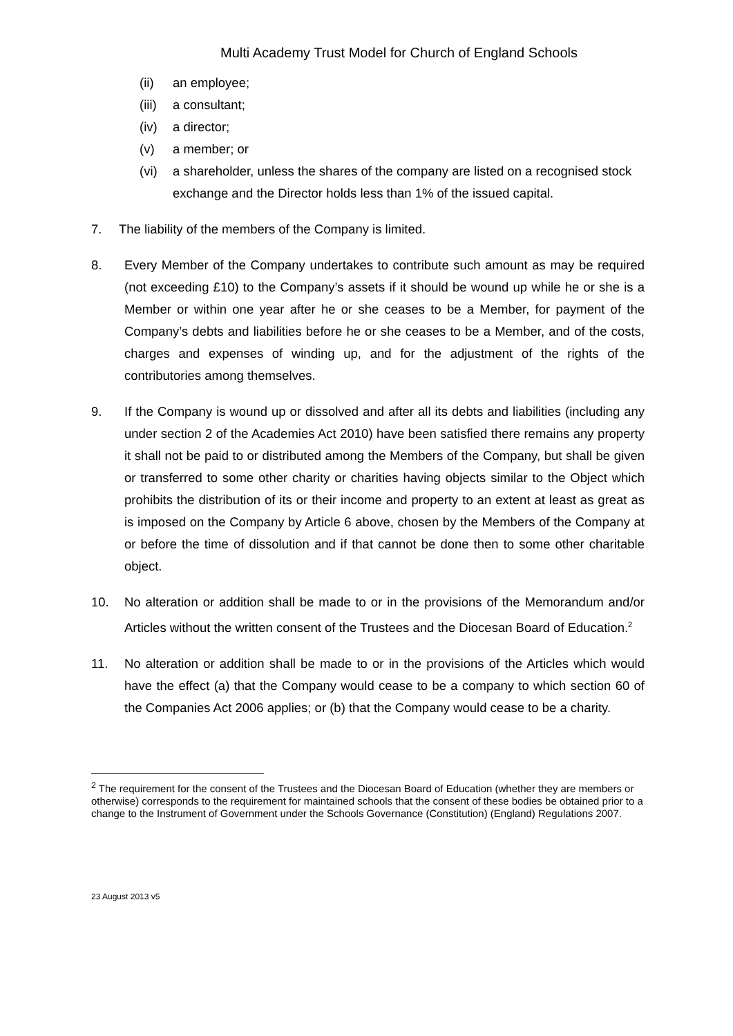Multi Academy Trust Model for Church of England Schools
(ii) an employee;
(iii) a consultant;
(iv) a director;
(v) a member; or
(vi) a shareholder, unless the shares of the company are listed on a recognised stock exchange and the Director holds less than 1% of the issued capital.
7. The liability of the members of the Company is limited.
8. Every Member of the Company undertakes to contribute such amount as may be required (not exceeding £10) to the Company’s assets if it should be wound up while he or she is a Member or within one year after he or she ceases to be a Member, for payment of the Company’s debts and liabilities before he or she ceases to be a Member, and of the costs, charges and expenses of winding up, and for the adjustment of the rights of the contributories among themselves.
9. If the Company is wound up or dissolved and after all its debts and liabilities (including any under section 2 of the Academies Act 2010) have been satisfied there remains any property it shall not be paid to or distributed among the Members of the Company, but shall be given or transferred to some other charity or charities having objects similar to the Object which prohibits the distribution of its or their income and property to an extent at least as great as is imposed on the Company by Article 6 above, chosen by the Members of the Company at or before the time of dissolution and if that cannot be done then to some other charitable object.
10. No alteration or addition shall be made to or in the provisions of the Memorandum and/or Articles without the written consent of the Trustees and the Diocesan Board of Education.<sup>2</sup>
11. No alteration or addition shall be made to or in the provisions of the Articles which would have the effect (a) that the Company would cease to be a company to which section 60 of the Companies Act 2006 applies; or (b) that the Company would cease to be a charity.
<sup>2</sup> The requirement for the consent of the Trustees and the Diocesan Board of Education (whether they are members or otherwise) corresponds to the requirement for maintained schools that the consent of these bodies be obtained prior to a change to the Instrument of Government under the Schools Governance (Constitution) (England) Regulations 2007.
23 August 2013 v5